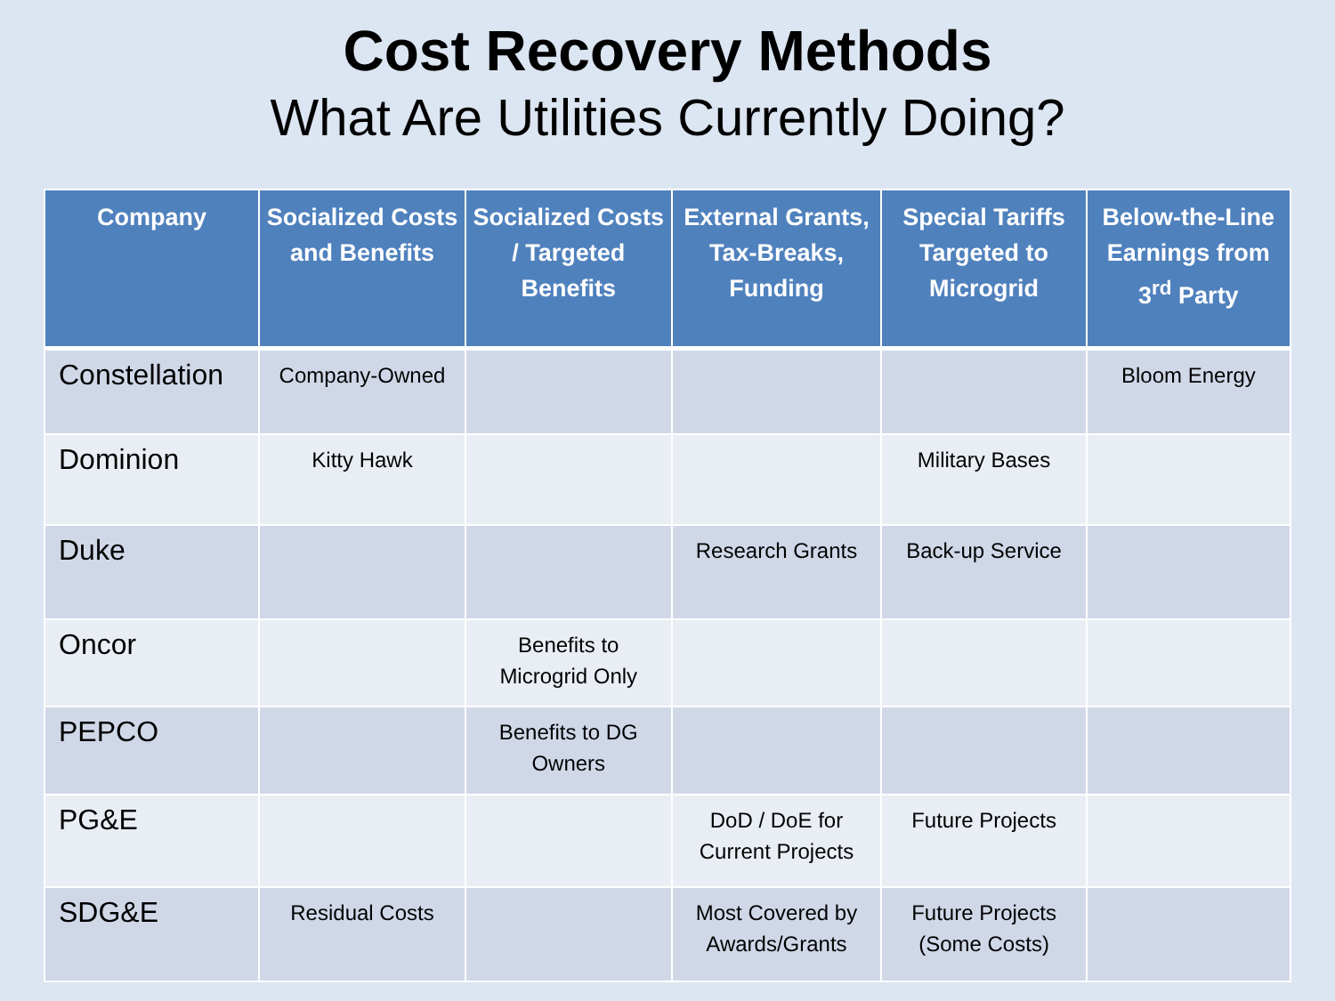Cost Recovery Methods
What Are Utilities Currently Doing?
| Company | Socialized Costs and Benefits | Socialized Costs / Targeted Benefits | External Grants, Tax-Breaks, Funding | Special Tariffs Targeted to Microgrid | Below-the-Line Earnings from 3<sup>rd</sup> Party |
| --- | --- | --- | --- | --- | --- |
| Constellation | Company-Owned | | | | Bloom Energy |
| Dominion | Kitty Hawk | | | Military Bases | |
| Duke | | | Research Grants | Back-up Service | |
| Oncor | | Benefits to Microgrid Only | | | |
| PEPCO | | Benefits to DG Owners | | | |
| PG&E | | | DoD / DoE for Current Projects | Future Projects | |
| SDG&E | Residual Costs | | Most Covered by Awards/Grants | Future Projects (Some Costs) | |